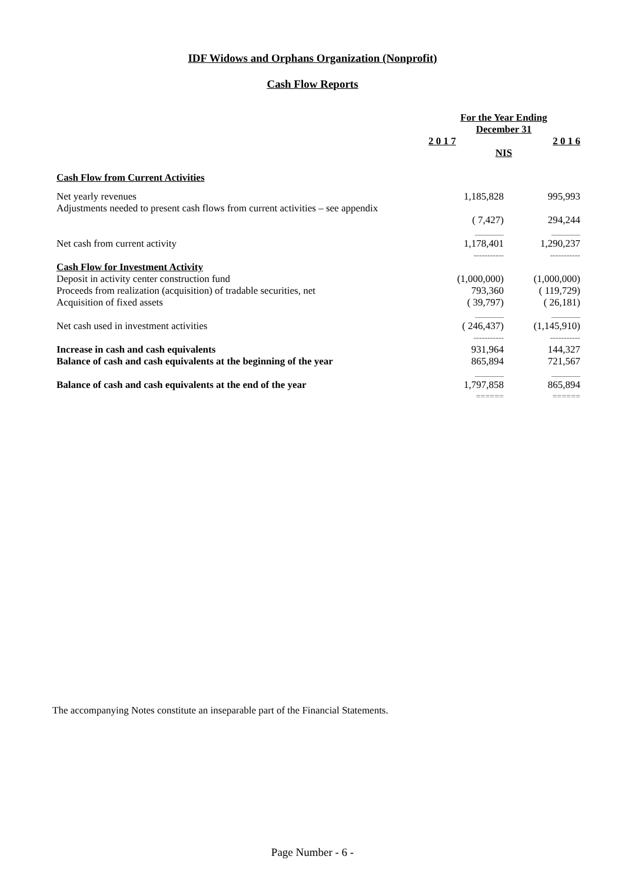IDF Widows and Orphans Organization (Nonprofit)
Cash Flow Reports
| | For the Year Ending December 31 | |
| | 2 0 1 7 | 2 0 1 6 |
| | NIS | |
| Cash Flow from Current Activities | | |
| Net yearly revenues | 1,185,828 | 995,993 |
| Adjustments needed to present cash flows from current activities – see appendix | | |
| | ( 7,427) | 294,244 |
| | _______ | _______ |
| Net cash from current activity | 1,178,401 | 1,290,237 |
| | ----------- | ----------- |
| Cash Flow for Investment Activity | | |
| Deposit in activity center construction fund | (1,000,000) | (1,000,000) |
| Proceeds from realization (acquisition) of tradable securities, net | 793,360 | ( 119,729) |
| Acquisition of fixed assets | ( 39,797) | ( 26,181) |
| | _______ | _______ |
| Net cash used in investment activities | ( 246,437) | (1,145,910) |
| | ----------- | ----------- |
| Increase in cash and cash equivalents | 931,964 | 144,327 |
| Balance of cash and cash equivalents at the beginning of the year | 865,894 | 721,567 |
| | _______ | _______ |
| Balance of cash and cash equivalents at the end of the year | 1,797,858 | 865,894 |
| | ====== | ====== |
The accompanying Notes constitute an inseparable part of the Financial Statements.
Page Number - 6 -